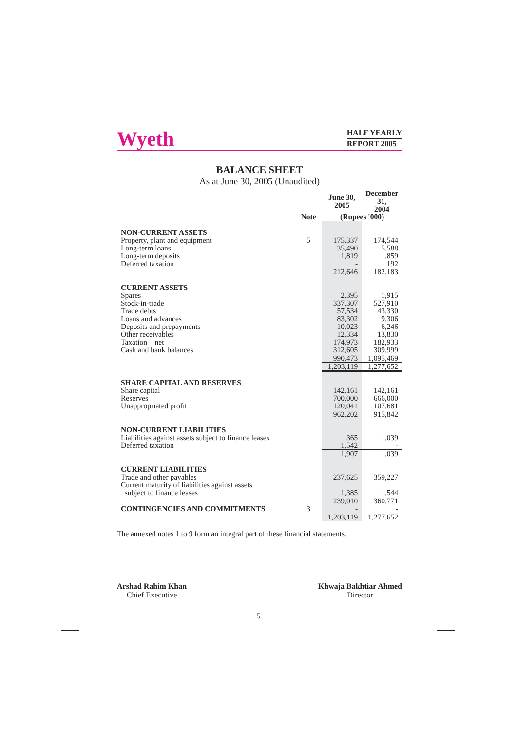Wyeth
HALF YEARLY
REPORT 2005
BALANCE SHEET
As at June 30, 2005 (Unaudited)
| | | June 30, 2005 | December 31, 2004 |
| --- | --- | --- | --- |
| | Note | (Rupees '000) | |
| NON-CURRENT ASSETS | | | |
| Property, plant and equipment | 5 | 175,337 | 174,544 |
| Long-term loans | | 35,490 | 5,588 |
| Long-term deposits | | 1,819 | 1,859 |
| Deferred taxation | | - | 192 |
| | | 212,646 | 182,183 |
| CURRENT ASSETS | | | |
| Spares | | 2,395 | 1,915 |
| Stock-in-trade | | 337,307 | 527,910 |
| Trade debts | | 57,534 | 43,330 |
| Loans and advances | | 83,302 | 9,306 |
| Deposits and prepayments | | 10,023 | 6,246 |
| Other receivables | | 12,334 | 13,830 |
| Taxation – net | | 174,973 | 182,933 |
| Cash and bank balances | | 312,605 | 309,999 |
| | | 990,473 | 1,095,469 |
| | | 1,203,119 | 1,277,652 |
| SHARE CAPITAL AND RESERVES | | | |
| Share capital | | 142,161 | 142,161 |
| Reserves | | 700,000 | 666,000 |
| Unappropriated profit | | 120,041 | 107,681 |
| | | 962,202 | 915,842 |
| NON-CURRENT LIABILITIES | | | |
| Liabilities against assets subject to finance leases | | 365 | 1,039 |
| Deferred taxation | | 1,542 | - |
| | | 1,907 | 1,039 |
| CURRENT LIABILITIES | | | |
| Trade and other payables | | 237,625 | 359,227 |
| Current maturity of liabilities against assets subject to finance leases | | 1,385 | 1,544 |
| | | 239,010 | 360,771 |
| CONTINGENCIES AND COMMITMENTS | 3 | - | - |
| | | 1,203,119 | 1,277,652 |
The annexed notes 1 to 9 form an integral part of these financial statements.
Arshad Rahim Khan
Chief Executive
Khwaja Bakhtiar Ahmed
Director
5